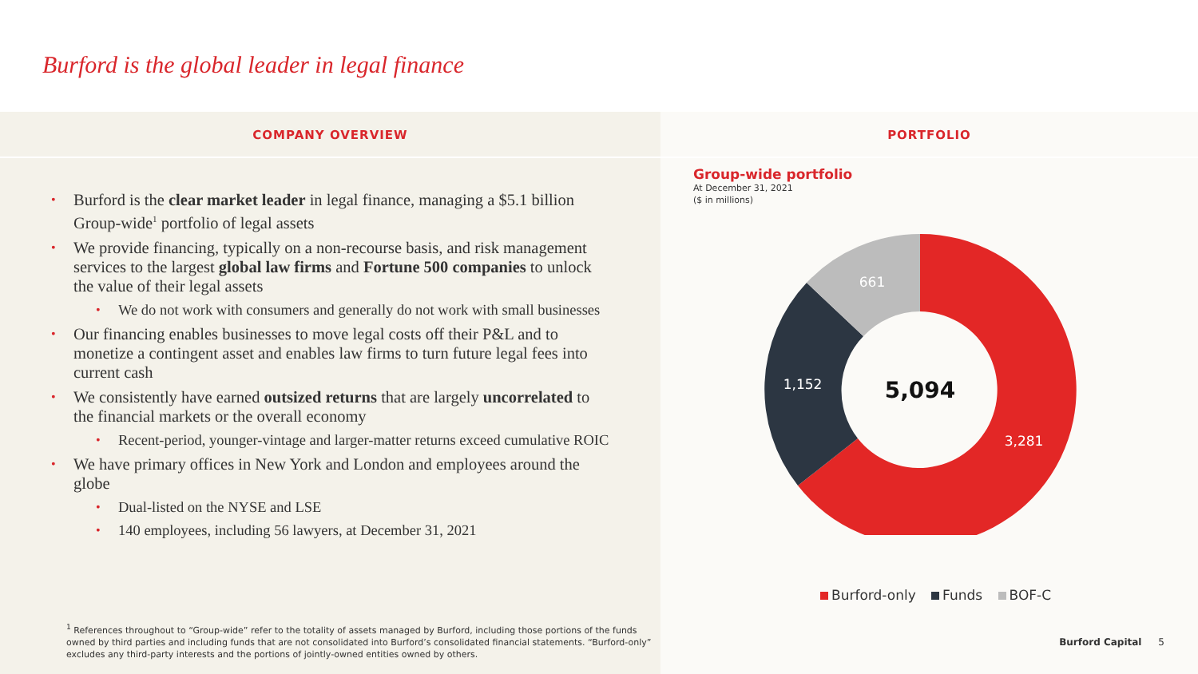Burford is the global leader in legal finance
COMPANY OVERVIEW
• Burford is the clear market leader in legal finance, managing a $5.1 billion Group-wide<sup>1</sup> portfolio of legal assets
• We provide financing, typically on a non-recourse basis, and risk management services to the largest global law firms and Fortune 500 companies to unlock the value of their legal assets
• We do not work with consumers and generally do not work with small businesses
• Our financing enables businesses to move legal costs off their P&L and to monetize a contingent asset and enables law firms to turn future legal fees into current cash
• We consistently have earned outsized returns that are largely uncorrelated to the financial markets or the overall economy
• Recent-period, younger-vintage and larger-matter returns exceed cumulative ROIC
• We have primary offices in New York and London and employees around the globe
• Dual-listed on the NYSE and LSE
• 140 employees, including 56 lawyers, at December 31, 2021
<sup>1</sup> References throughout to “Group-wide” refer to the totality of assets managed by Burford, including those portions of the funds owned by third parties and including funds that are not consolidated into Burford’s consolidated financial statements. “Burford-only” excludes any third-party interests and the portions of jointly-owned entities owned by others.
PORTFOLIO
Group-wide portfolio
At December 31, 2021
($ in millions)
5,094
3,281
1,152
661
Burford-only Funds BOF-C
Burford Capital 5